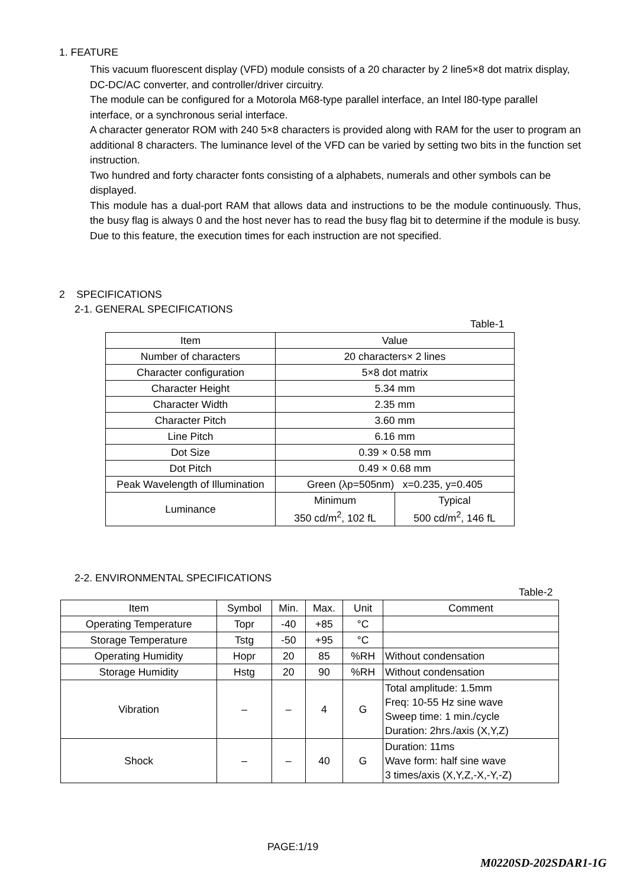1. FEATURE
This vacuum fluorescent display (VFD) module consists of a 20 character by 2 line5×8 dot matrix display, DC-DC/AC converter, and controller/driver circuitry.
The module can be configured for a Motorola M68-type parallel interface, an Intel I80-type parallel interface, or a synchronous serial interface.
A character generator ROM with 240 5×8 characters is provided along with RAM for the user to program an additional 8 characters. The luminance level of the VFD can be varied by setting two bits in the function set instruction.
Two hundred and forty character fonts consisting of a alphabets, numerals and other symbols can be displayed.
This module has a dual-port RAM that allows data and instructions to be the module continuously. Thus, the busy flag is always 0 and the host never has to read the busy flag bit to determine if the module is busy.
Due to this feature, the execution times for each instruction are not specified.
2 SPECIFICATIONS
2-1. GENERAL SPECIFICATIONS
Table-1
| Item | Value | |
| --- | --- | --- |
| Number of characters | 20 characters× 2 lines | |
| Character configuration | 5×8 dot matrix | |
| Character Height | 5.34 mm | |
| Character Width | 2.35 mm | |
| Character Pitch | 3.60 mm | |
| Line Pitch | 6.16 mm | |
| Dot Size | 0.39 × 0.58 mm | |
| Dot Pitch | 0.49 × 0.68 mm | |
| Peak Wavelength of Illumination | Green (λp=505nm) x=0.235, y=0.405 | |
| Luminance | Minimum 350 cd/m<sup>2</sup>, 102 fL | Typical 500 cd/m<sup>2</sup>, 146 fL |
2-2. ENVIRONMENTAL SPECIFICATIONS
Table-2
| Item | Symbol | Min. | Max. | Unit | Comment |
| --- | --- | --- | --- | --- | --- |
| Operating Temperature | Topr | -40 | +85 | °C | |
| Storage Temperature | Tstg | -50 | +95 | °C | |
| Operating Humidity | Hopr | 20 | 85 | %RH | Without condensation |
| Storage Humidity | Hstg | 20 | 90 | %RH | Without condensation |
| Vibration | – | – | 4 | G | Total amplitude: 1.5mm Freq: 10-55 Hz sine wave Sweep time: 1 min./cycle Duration: 2hrs./axis (X,Y,Z) |
| Shock | – | – | 40 | G | Duration: 11ms Wave form: half sine wave 3 times/axis (X,Y,Z,-X,-Y,-Z) |
PAGE:1/19
M0220SD-202SDAR1-1G